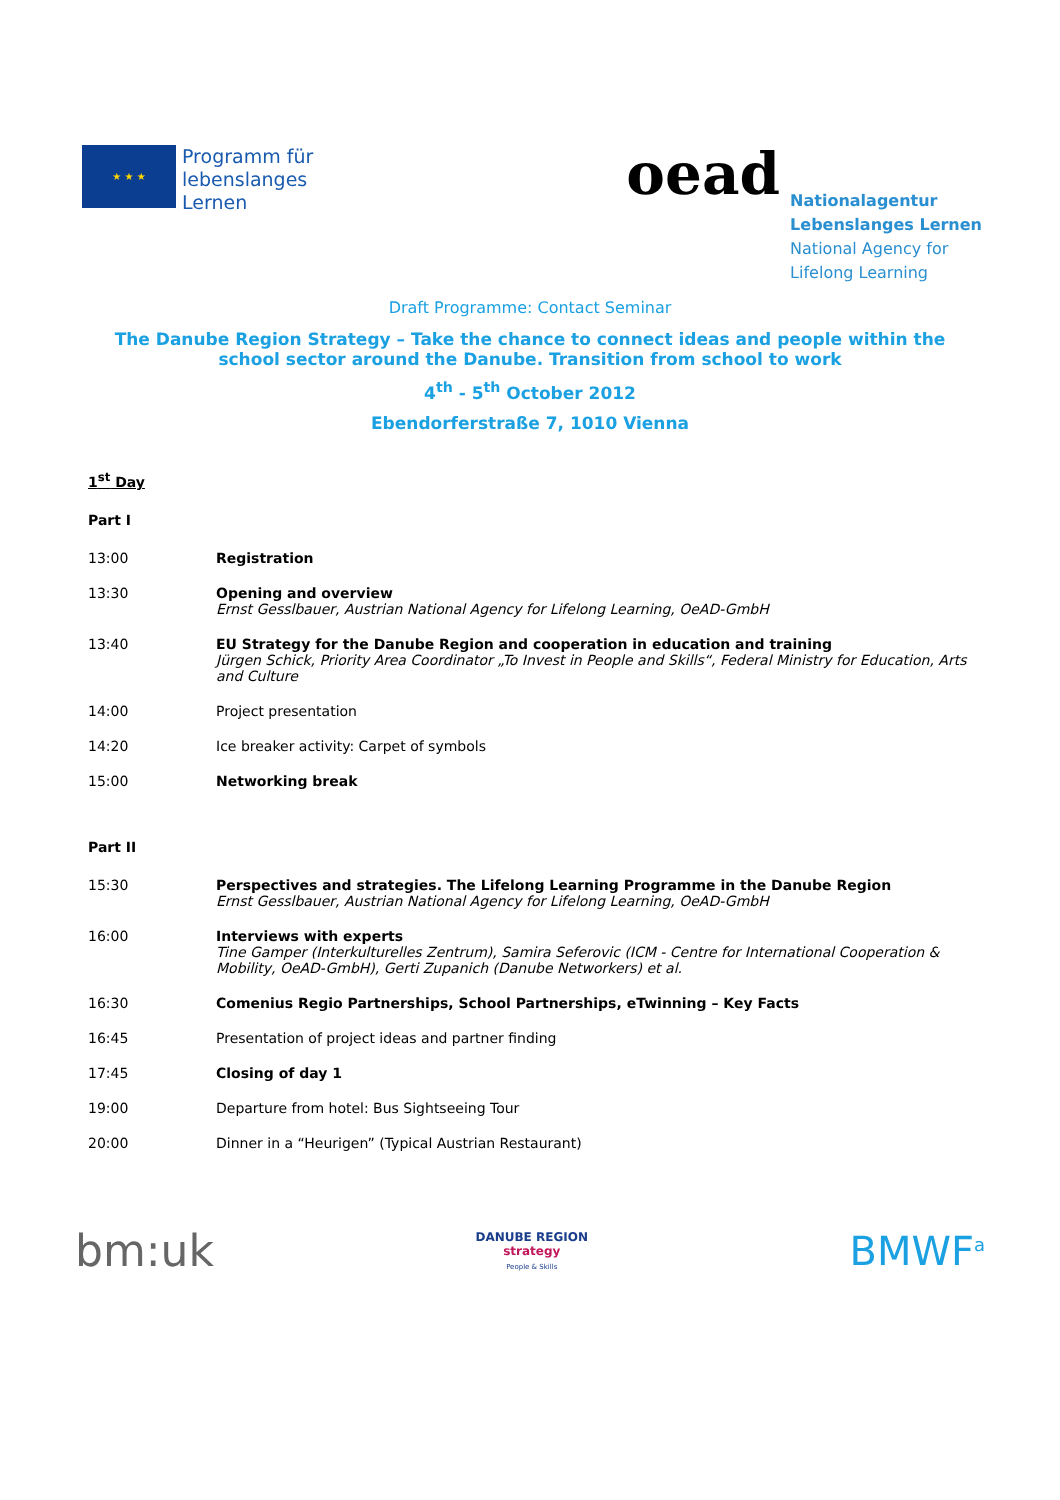★ ★ ★
Programm für
lebenslanges
Lernen
oead
Nationalagentur
Lebenslanges Lernen
National Agency for
Lifelong Learning
Draft Programme: Contact Seminar
The Danube Region Strategy – Take the chance to connect ideas and people within the school sector around the Danube. Transition from school to work
4<sup>th</sup> - 5<sup>th</sup> October 2012
Ebendorferstraße 7, 1010 Vienna
1<sup>st</sup> Day
Part I
13:00 Registration
13:30 Opening and overview
Ernst Gesslbauer, Austrian National Agency for Lifelong Learning, OeAD-GmbH
13:40 EU Strategy for the Danube Region and cooperation in education and training
Jürgen Schick, Priority Area Coordinator „To Invest in People and Skills“, Federal Ministry for Education, Arts and Culture
14:00 Project presentation
14:20 Ice breaker activity: Carpet of symbols
15:00 Networking break
Part II
15:30 Perspectives and strategies. The Lifelong Learning Programme in the Danube Region
Ernst Gesslbauer, Austrian National Agency for Lifelong Learning, OeAD-GmbH
16:00 Interviews with experts
Tine Gamper (Interkulturelles Zentrum), Samira Seferovic (ICM - Centre for International Cooperation & Mobility, OeAD-GmbH), Gerti Zupanich (Danube Networkers) et al.
16:30 Comenius Regio Partnerships, School Partnerships, eTwinning – Key Facts
16:45 Presentation of project ideas and partner finding
17:45 Closing of day 1
19:00 Departure from hotel: Bus Sightseeing Tour
20:00 Dinner in a “Heurigen” (Typical Austrian Restaurant)
bm:uk
DANUBE REGION
strategy
People & Skills
BMWF<sup>a</sup>